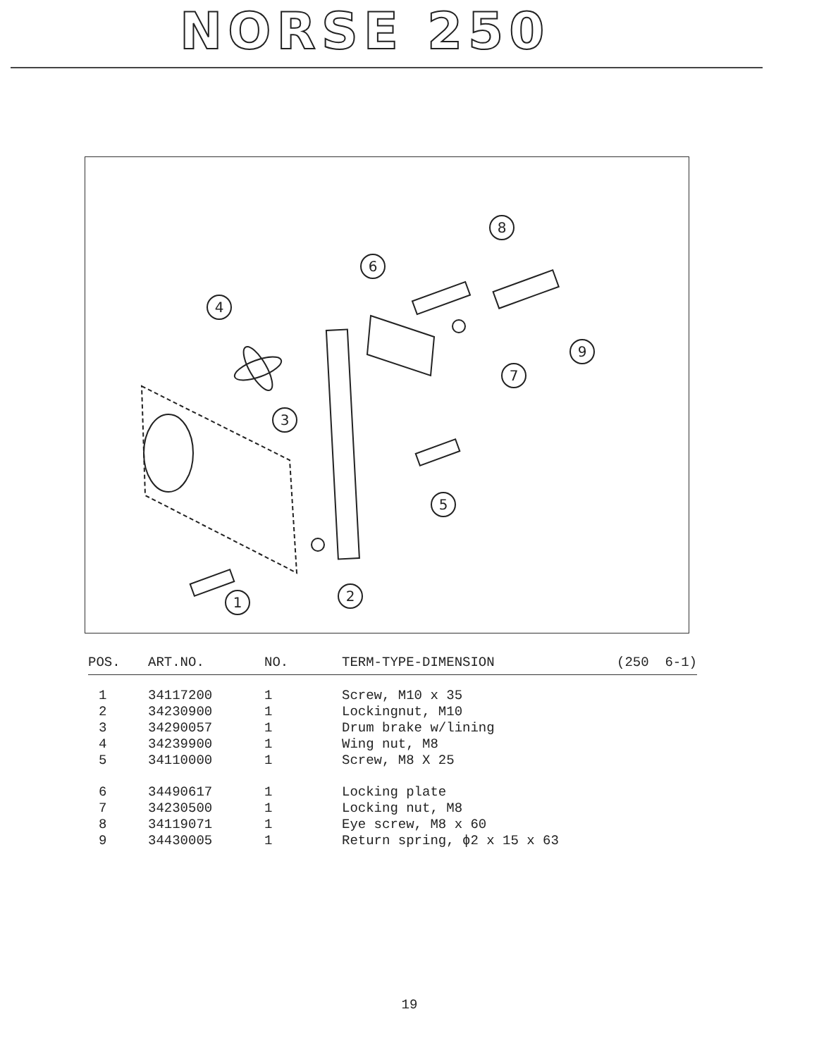NORSE 250
1
2
3
4
5
6
7
8
9
| POS. | ART.NO. | NO. | TERM-TYPE-DIMENSION | (250 6-1) |
| --- | --- | --- | --- | --- |
| 1 | 34117200 | 1 | Screw, M10 x 35 | |
| 2 | 34230900 | 1 | Lockingnut, M10 | |
| 3 | 34290057 | 1 | Drum brake w/lining | |
| 4 | 34239900 | 1 | Wing nut, M8 | |
| 5 | 34110000 | 1 | Screw, M8 X 25 | |
| 6 | 34490617 | 1 | Locking plate | |
| 7 | 34230500 | 1 | Locking nut, M8 | |
| 8 | 34119071 | 1 | Eye screw, M8 x 60 | |
| 9 | 34430005 | 1 | Return spring, ϕ2 x 15 x 63 | |
19